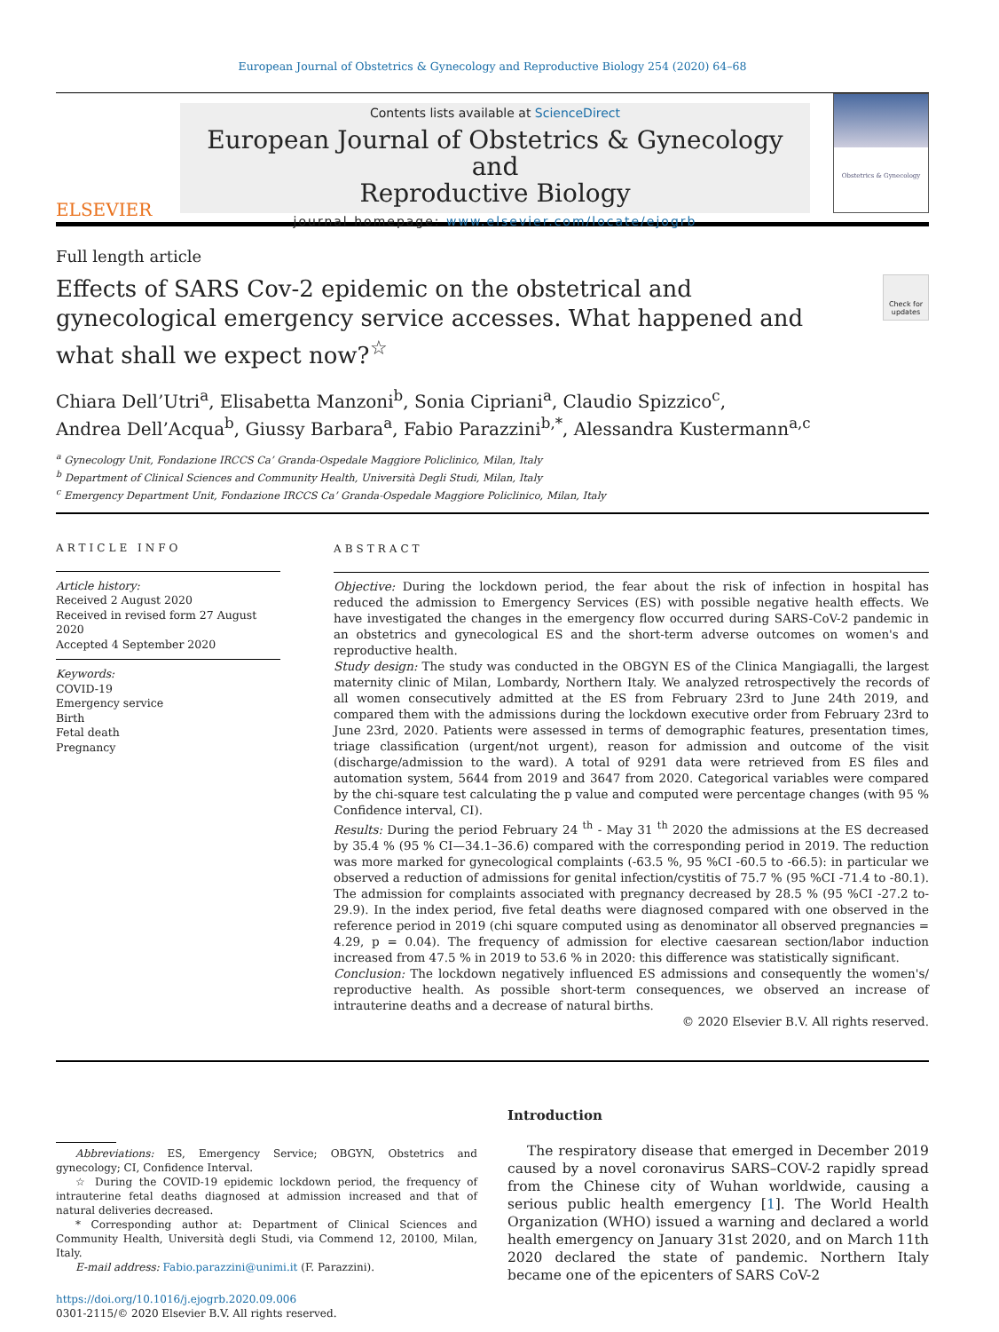European Journal of Obstetrics & Gynecology and Reproductive Biology 254 (2020) 64–68
ELSEVIER
Contents lists available at ScienceDirect
European Journal of Obstetrics & Gynecology and
Reproductive Biology
journal homepage: www.elsevier.com/locate/ejogrb
Obstetrics & Gynecology
Full length article
Effects of SARS Cov-2 epidemic on the obstetrical and gynecological emergency service accesses. What happened and what shall we expect now?<sup>☆</sup>
Check for updates
Chiara Dell’Utri<sup>a</sup>, Elisabetta Manzoni<sup>b</sup>, Sonia Cipriani<sup>a</sup>, Claudio Spizzico<sup>c</sup>,
Andrea Dell’Acqua<sup>b</sup>, Giussy Barbara<sup>a</sup>, Fabio Parazzini<sup>b,*</sup>, Alessandra Kustermann<sup>a,c</sup>
<sup>a</sup> Gynecology Unit, Fondazione IRCCS Ca’ Granda-Ospedale Maggiore Policlinico, Milan, Italy
<sup>b</sup> Department of Clinical Sciences and Community Health, Università Degli Studi, Milan, Italy
<sup>c</sup> Emergency Department Unit, Fondazione IRCCS Ca’ Granda-Ospedale Maggiore Policlinico, Milan, Italy
ARTICLE INFO
Article history:
Received 2 August 2020
Received in revised form 27 August 2020
Accepted 4 September 2020
Keywords:
COVID-19
Emergency service
Birth
Fetal death
Pregnancy
ABSTRACT
Objective: During the lockdown period, the fear about the risk of infection in hospital has reduced the admission to Emergency Services (ES) with possible negative health effects. We have investigated the changes in the emergency flow occurred during SARS-CoV-2 pandemic in an obstetrics and gynecological ES and the short-term adverse outcomes on women's and reproductive health.
Study design: The study was conducted in the OBGYN ES of the Clinica Mangiagalli, the largest maternity clinic of Milan, Lombardy, Northern Italy. We analyzed retrospectively the records of all women consecutively admitted at the ES from February 23rd to June 24th 2019, and compared them with the admissions during the lockdown executive order from February 23rd to June 23rd, 2020. Patients were assessed in terms of demographic features, presentation times, triage classification (urgent/not urgent), reason for admission and outcome of the visit (discharge/admission to the ward). A total of 9291 data were retrieved from ES files and automation system, 5644 from 2019 and 3647 from 2020. Categorical variables were compared by the chi-square test calculating the p value and computed were percentage changes (with 95 % Confidence interval, CI).
Results: During the period February 24 <sup>th</sup> - May 31 <sup>th</sup> 2020 the admissions at the ES decreased by 35.4 % (95 % CI—34.1–36.6) compared with the corresponding period in 2019. The reduction was more marked for gynecological complaints (-63.5 %, 95 %CI -60.5 to -66.5): in particular we observed a reduction of admissions for genital infection/cystitis of 75.7 % (95 %CI -71.4 to -80.1). The admission for complaints associated with pregnancy decreased by 28.5 % (95 %CI -27.2 to-29.9). In the index period, five fetal deaths were diagnosed compared with one observed in the reference period in 2019 (chi square computed using as denominator all observed pregnancies = 4.29, p = 0.04). The frequency of admission for elective caesarean section/labor induction increased from 47.5 % in 2019 to 53.6 % in 2020: this difference was statistically significant.
Conclusion: The lockdown negatively influenced ES admissions and consequently the women's/ reproductive health. As possible short-term consequences, we observed an increase of intrauterine deaths and a decrease of natural births.
© 2020 Elsevier B.V. All rights reserved.
Abbreviations: ES, Emergency Service; OBGYN, Obstetrics and gynecology; CI, Confidence Interval.
☆ During the COVID-19 epidemic lockdown period, the frequency of intrauterine fetal deaths diagnosed at admission increased and that of natural deliveries decreased.
* Corresponding author at: Department of Clinical Sciences and Community Health, Università degli Studi, via Commend 12, 20100, Milan, Italy.
E-mail address: Fabio.parazzini@unimi.it (F. Parazzini).
https://doi.org/10.1016/j.ejogrb.2020.09.006
0301-2115/© 2020 Elsevier B.V. All rights reserved.
Introduction
The respiratory disease that emerged in December 2019 caused by a novel coronavirus SARS–COV-2 rapidly spread from the Chinese city of Wuhan worldwide, causing a serious public health emergency [1]. The World Health Organization (WHO) issued a warning and declared a world health emergency on January 31st 2020, and on March 11th 2020 declared the state of pandemic. Northern Italy became one of the epicenters of SARS CoV-2